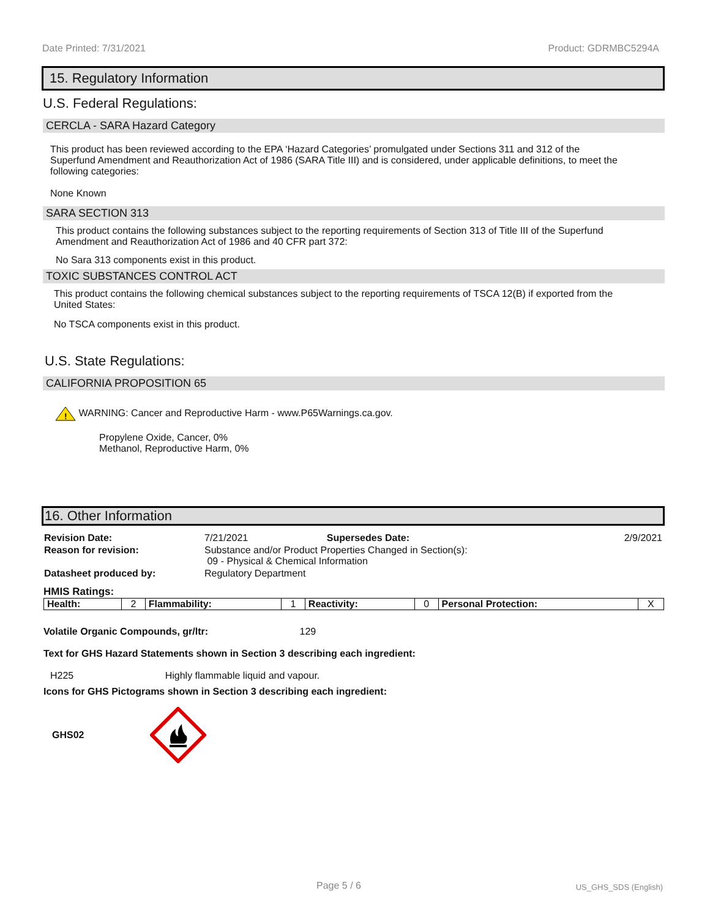Date Printed: 7/31/2021 Product: GDRMBC5294A
15. Regulatory Information
U.S. Federal Regulations:
CERCLA - SARA Hazard Category
This product has been reviewed according to the EPA ‘Hazard Categories’ promulgated under Sections 311 and 312 of the Superfund Amendment and Reauthorization Act of 1986 (SARA Title III) and is considered, under applicable definitions, to meet the following categories:
None Known
SARA SECTION 313
This product contains the following substances subject to the reporting requirements of Section 313 of Title III of the Superfund Amendment and Reauthorization Act of 1986 and 40 CFR part 372:
No Sara 313 components exist in this product.
TOXIC SUBSTANCES CONTROL ACT
This product contains the following chemical substances subject to the reporting requirements of TSCA 12(B) if exported from the United States:
No TSCA components exist in this product.
U.S. State Regulations:
CALIFORNIA PROPOSITION 65
!
WARNING: Cancer and Reproductive Harm - www.P65Warnings.ca.gov.
Propylene Oxide, Cancer, 0%
Methanol, Reproductive Harm, 0%
16. Other Information
| Revision Date: | 7/21/2021 | Supersedes Date: | 2/9/2021 |
| Reason for revision: | Substance and/or Product Properties Changed in Section(s): 09 - Physical & Chemical Information | | |
| Datasheet produced by: | Regulatory Department | | |
HMIS Ratings:
| Health: | 2 | Flammability: | 1 | Reactivity: | 0 | Personal Protection: | X |
Volatile Organic Compounds, gr/ltr: 129
Text for GHS Hazard Statements shown in Section 3 describing each ingredient:
H225 Highly flammable liquid and vapour.
Icons for GHS Pictograms shown in Section 3 describing each ingredient:
GHS02
Page 5 / 6 US_GHS_SDS (English)